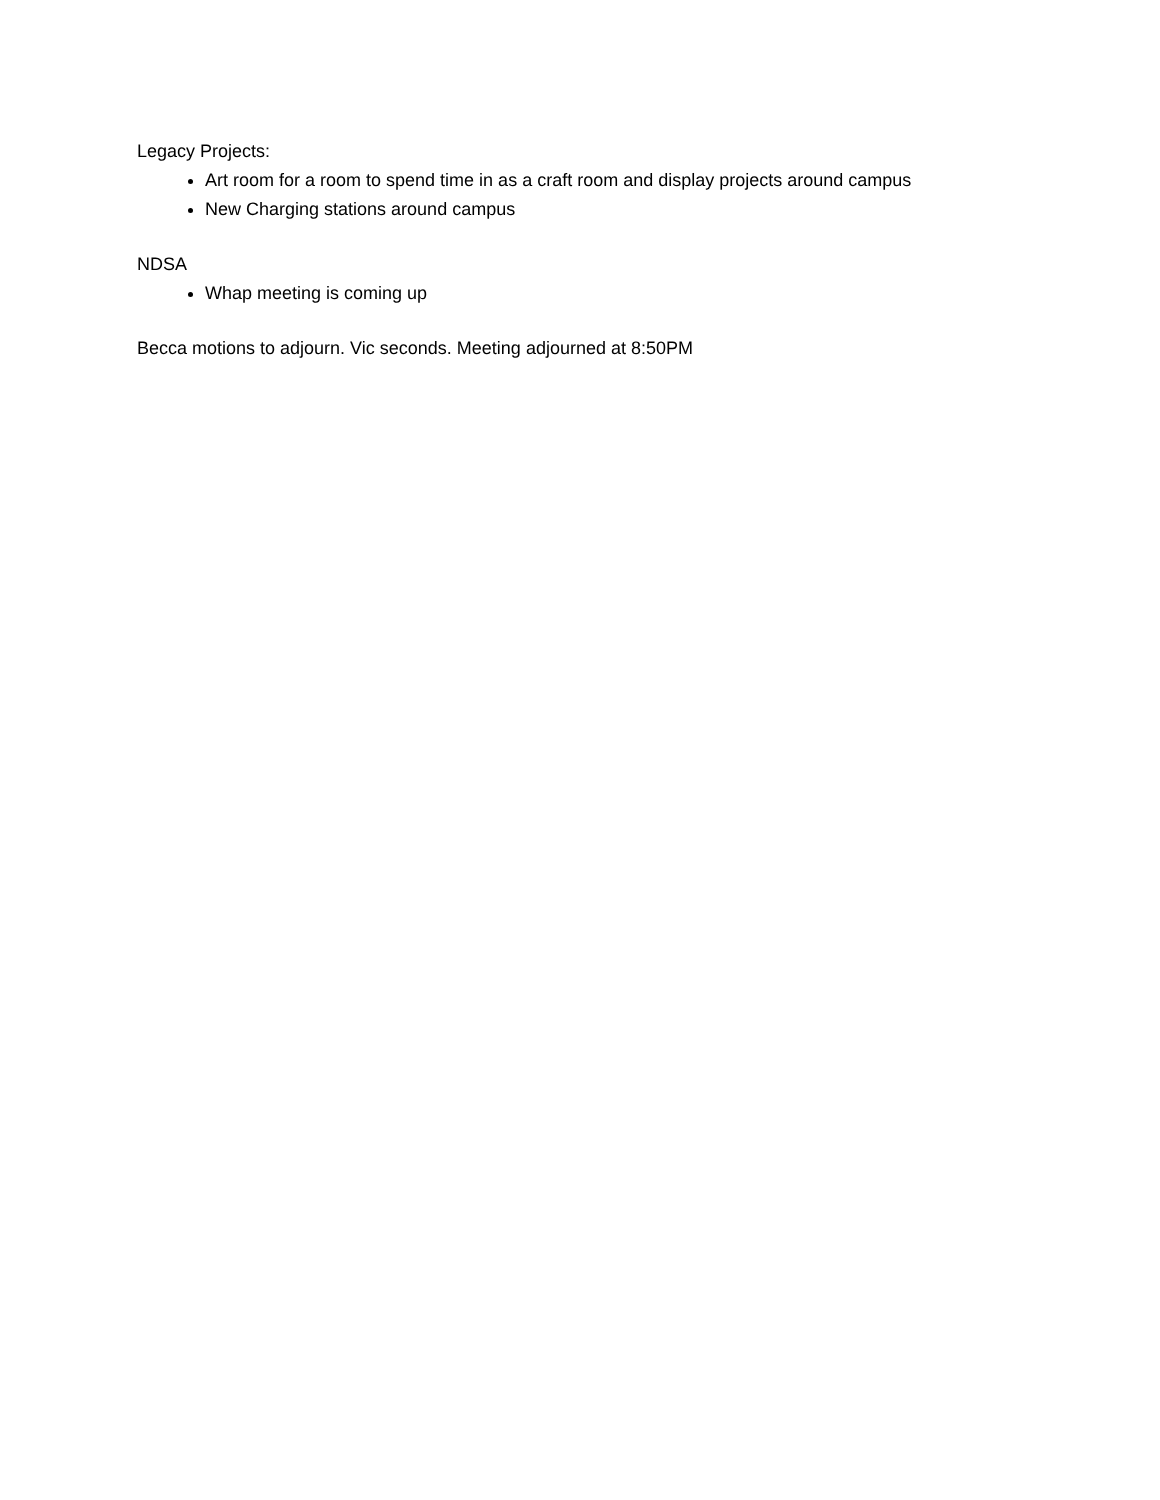Legacy Projects:
Art room for a room to spend time in as a craft room and display projects around campus
New Charging stations around campus
NDSA
Whap meeting is coming up
Becca motions to adjourn. Vic seconds. Meeting adjourned at 8:50PM